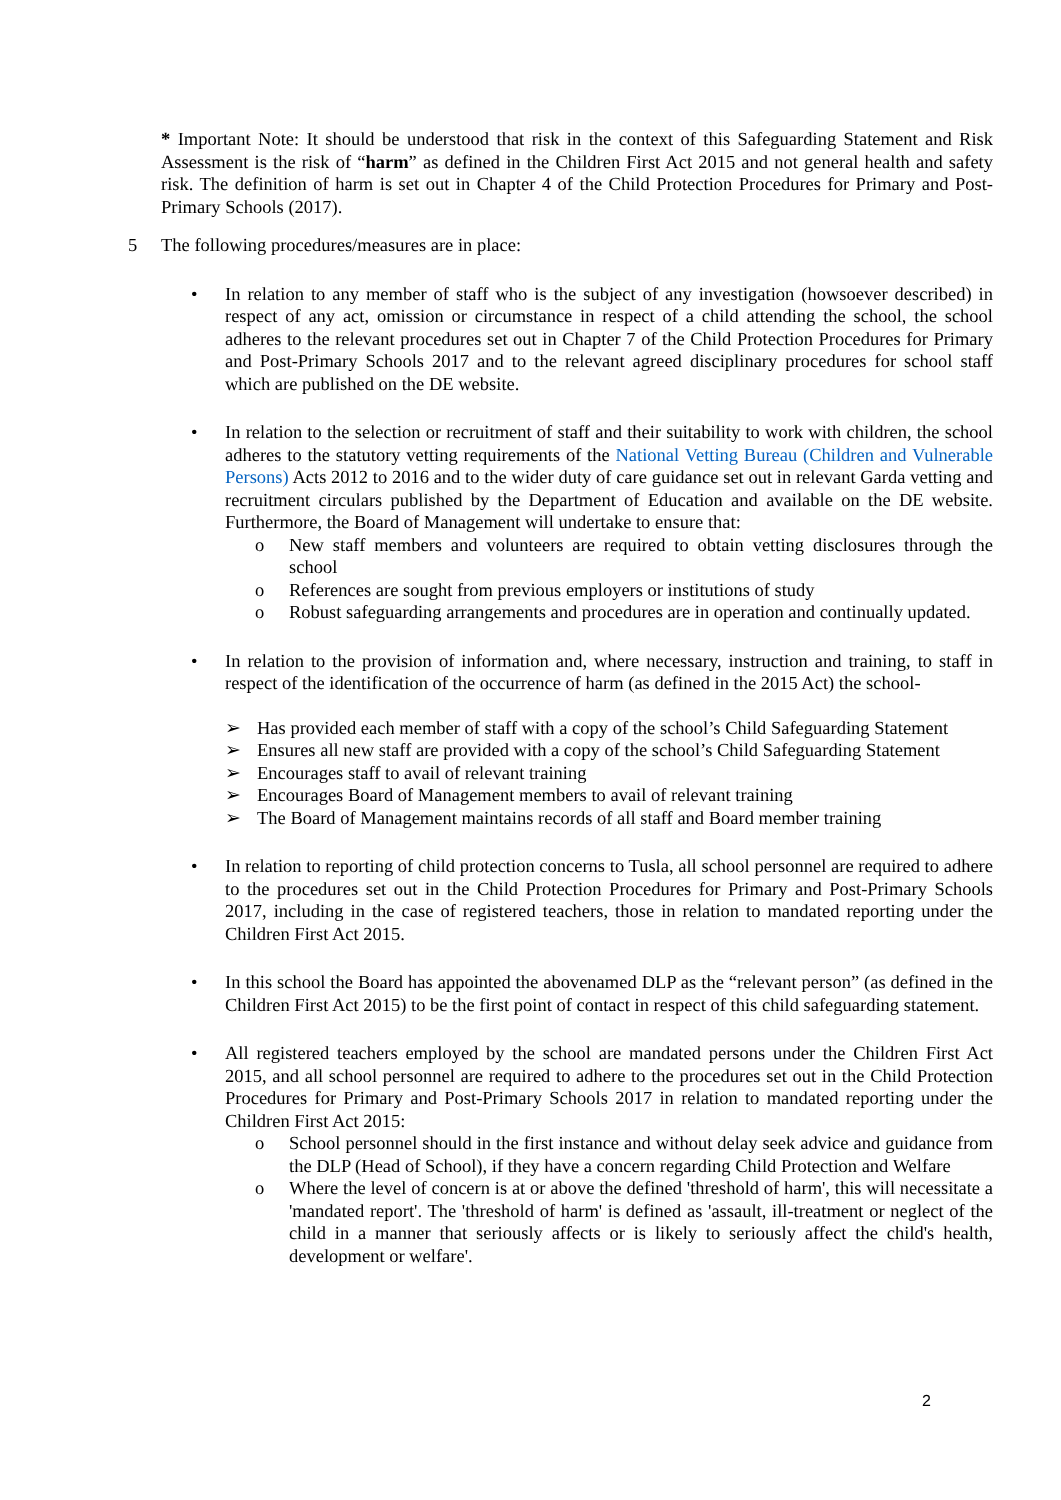* Important Note: It should be understood that risk in the context of this Safeguarding Statement and Risk Assessment is the risk of “harm” as defined in the Children First Act 2015 and not general health and safety risk. The definition of harm is set out in Chapter 4 of the Child Protection Procedures for Primary and Post- Primary Schools (2017).
5 The following procedures/measures are in place:
• In relation to any member of staff who is the subject of any investigation (howsoever described) in respect of any act, omission or circumstance in respect of a child attending the school, the school adheres to the relevant procedures set out in Chapter 7 of the Child Protection Procedures for Primary and Post-Primary Schools 2017 and to the relevant agreed disciplinary procedures for school staff which are published on the DE website.
• In relation to the selection or recruitment of staff and their suitability to work with children, the school adheres to the statutory vetting requirements of the National Vetting Bureau (Children and Vulnerable Persons) Acts 2012 to 2016 and to the wider duty of care guidance set out in relevant Garda vetting and recruitment circulars published by the Department of Education and available on the DE website. Furthermore, the Board of Management will undertake to ensure that:
o New staff members and volunteers are required to obtain vetting disclosures through the school
o References are sought from previous employers or institutions of study
o Robust safeguarding arrangements and procedures are in operation and continually updated.
• In relation to the provision of information and, where necessary, instruction and training, to staff in respect of the identification of the occurrence of harm (as defined in the 2015 Act) the school-
➢ Has provided each member of staff with a copy of the school’s Child Safeguarding Statement
➢ Ensures all new staff are provided with a copy of the school’s Child Safeguarding Statement
➢ Encourages staff to avail of relevant training
➢ Encourages Board of Management members to avail of relevant training
➢ The Board of Management maintains records of all staff and Board member training
• In relation to reporting of child protection concerns to Tusla, all school personnel are required to adhere to the procedures set out in the Child Protection Procedures for Primary and Post-Primary Schools 2017, including in the case of registered teachers, those in relation to mandated reporting under the Children First Act 2015.
• In this school the Board has appointed the abovenamed DLP as the “relevant person” (as defined in the Children First Act 2015) to be the first point of contact in respect of this child safeguarding statement.
• All registered teachers employed by the school are mandated persons under the Children First Act 2015, and all school personnel are required to adhere to the procedures set out in the Child Protection Procedures for Primary and Post-Primary Schools 2017 in relation to mandated reporting under the Children First Act 2015:
o School personnel should in the first instance and without delay seek advice and guidance from the DLP (Head of School), if they have a concern regarding Child Protection and Welfare
o Where the level of concern is at or above the defined 'threshold of harm', this will necessitate a 'mandated report'. The 'threshold of harm' is defined as 'assault, ill-treatment or neglect of the child in a manner that seriously affects or is likely to seriously affect the child's health, development or welfare'.
2